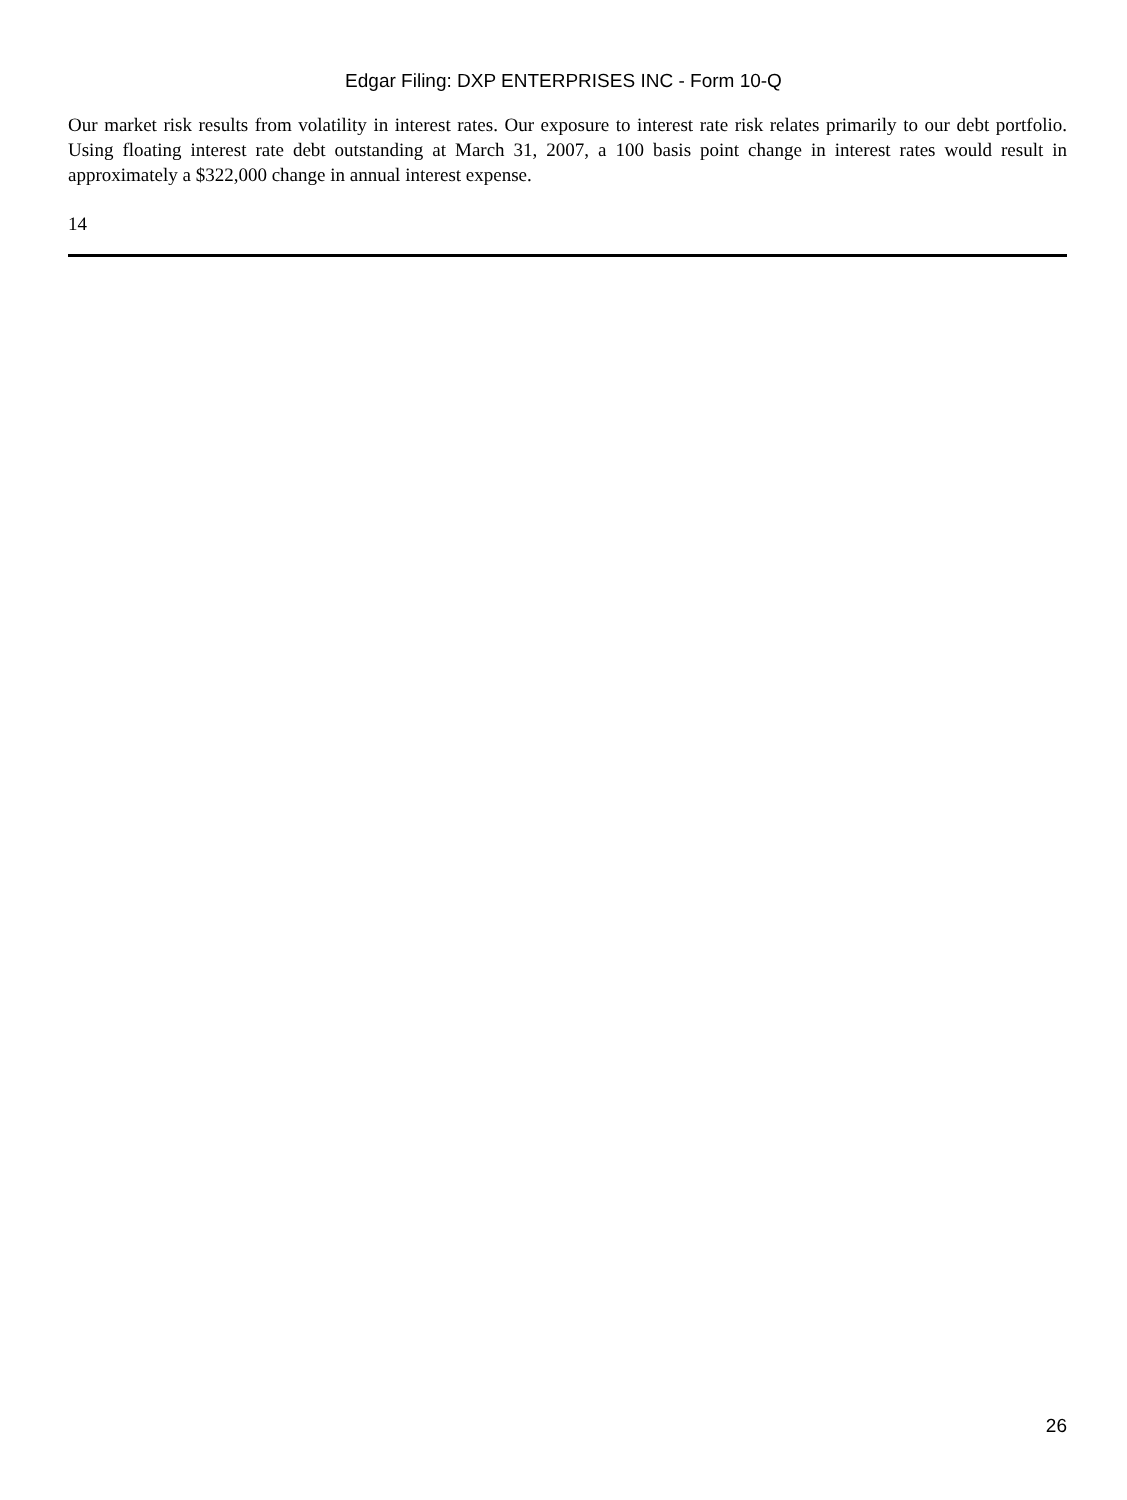Edgar Filing: DXP ENTERPRISES INC - Form 10-Q
Our market risk results from volatility in interest rates. Our exposure to interest rate risk relates primarily to our debt portfolio. Using floating interest rate debt outstanding at March 31, 2007, a 100 basis point change in interest rates would result in approximately a $322,000 change in annual interest expense.
14
26